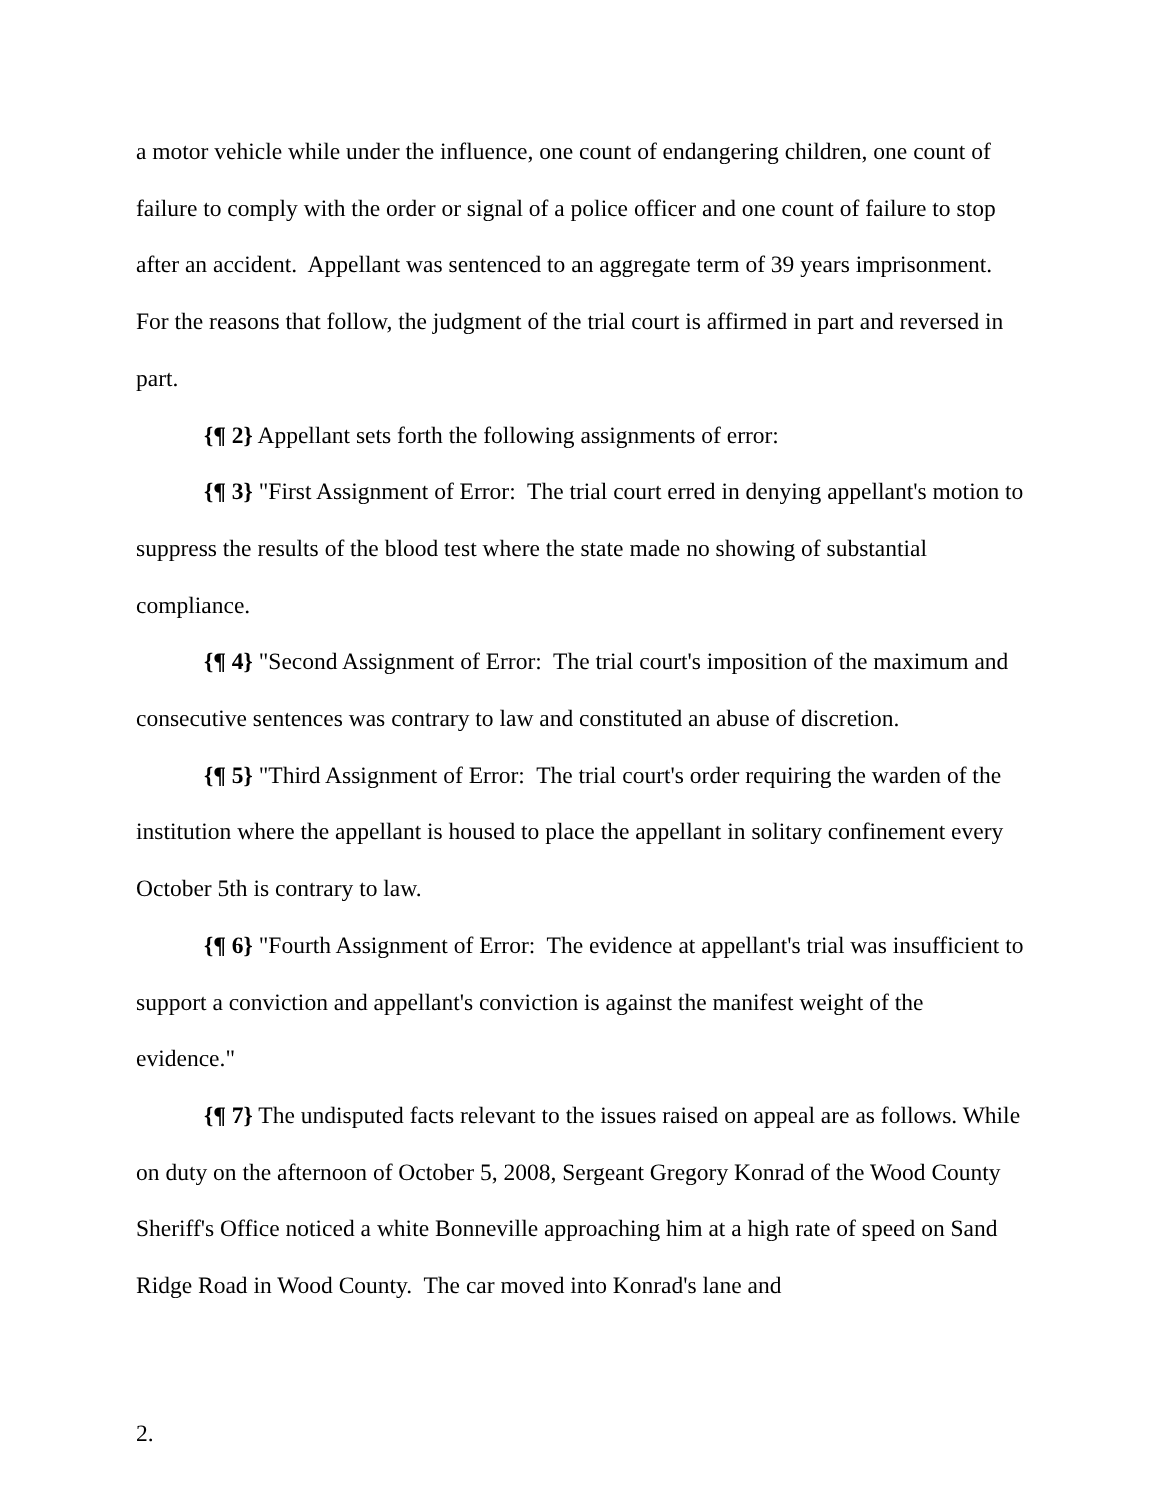a motor vehicle while under the influence, one count of endangering children, one count of failure to comply with the order or signal of a police officer and one count of failure to stop after an accident. Appellant was sentenced to an aggregate term of 39 years imprisonment. For the reasons that follow, the judgment of the trial court is affirmed in part and reversed in part.
{¶ 2} Appellant sets forth the following assignments of error:
{¶ 3} "First Assignment of Error: The trial court erred in denying appellant's motion to suppress the results of the blood test where the state made no showing of substantial compliance.
{¶ 4} "Second Assignment of Error: The trial court's imposition of the maximum and consecutive sentences was contrary to law and constituted an abuse of discretion.
{¶ 5} "Third Assignment of Error: The trial court's order requiring the warden of the institution where the appellant is housed to place the appellant in solitary confinement every October 5th is contrary to law.
{¶ 6} "Fourth Assignment of Error: The evidence at appellant's trial was insufficient to support a conviction and appellant's conviction is against the manifest weight of the evidence."
{¶ 7} The undisputed facts relevant to the issues raised on appeal are as follows. While on duty on the afternoon of October 5, 2008, Sergeant Gregory Konrad of the Wood County Sheriff's Office noticed a white Bonneville approaching him at a high rate of speed on Sand Ridge Road in Wood County. The car moved into Konrad's lane and
2.